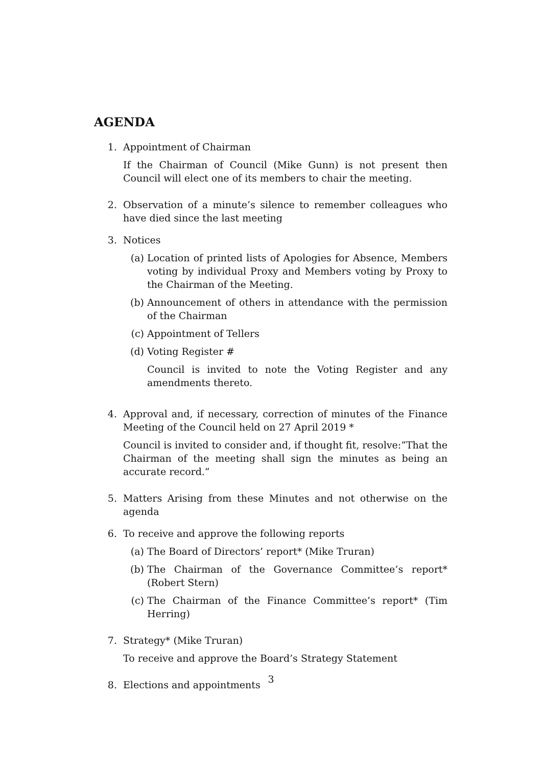AGENDA
1. Appointment of Chairman
If the Chairman of Council (Mike Gunn) is not present then Council will elect one of its members to chair the meeting.
2. Observation of a minute’s silence to remember colleagues who have died since the last meeting
3. Notices
(a) Location of printed lists of Apologies for Absence, Members voting by individual Proxy and Members voting by Proxy to the Chairman of the Meeting.
(b) Announcement of others in attendance with the permission of the Chairman
(c) Appointment of Tellers
(d) Voting Register #
Council is invited to note the Voting Register and any amendments thereto.
4. Approval and, if necessary, correction of minutes of the Finance Meeting of the Council held on 27 April 2019 *
Council is invited to consider and, if thought fit, resolve:”That the Chairman of the meeting shall sign the minutes as being an accurate record.”
5. Matters Arising from these Minutes and not otherwise on the agenda
6. To receive and approve the following reports
(a) The Board of Directors’ report* (Mike Truran)
(b) The Chairman of the Governance Committee’s report* (Robert Stern)
(c) The Chairman of the Finance Committee’s report* (Tim Herring)
7. Strategy* (Mike Truran)
To receive and approve the Board’s Strategy Statement
8. Elections and appointments
3